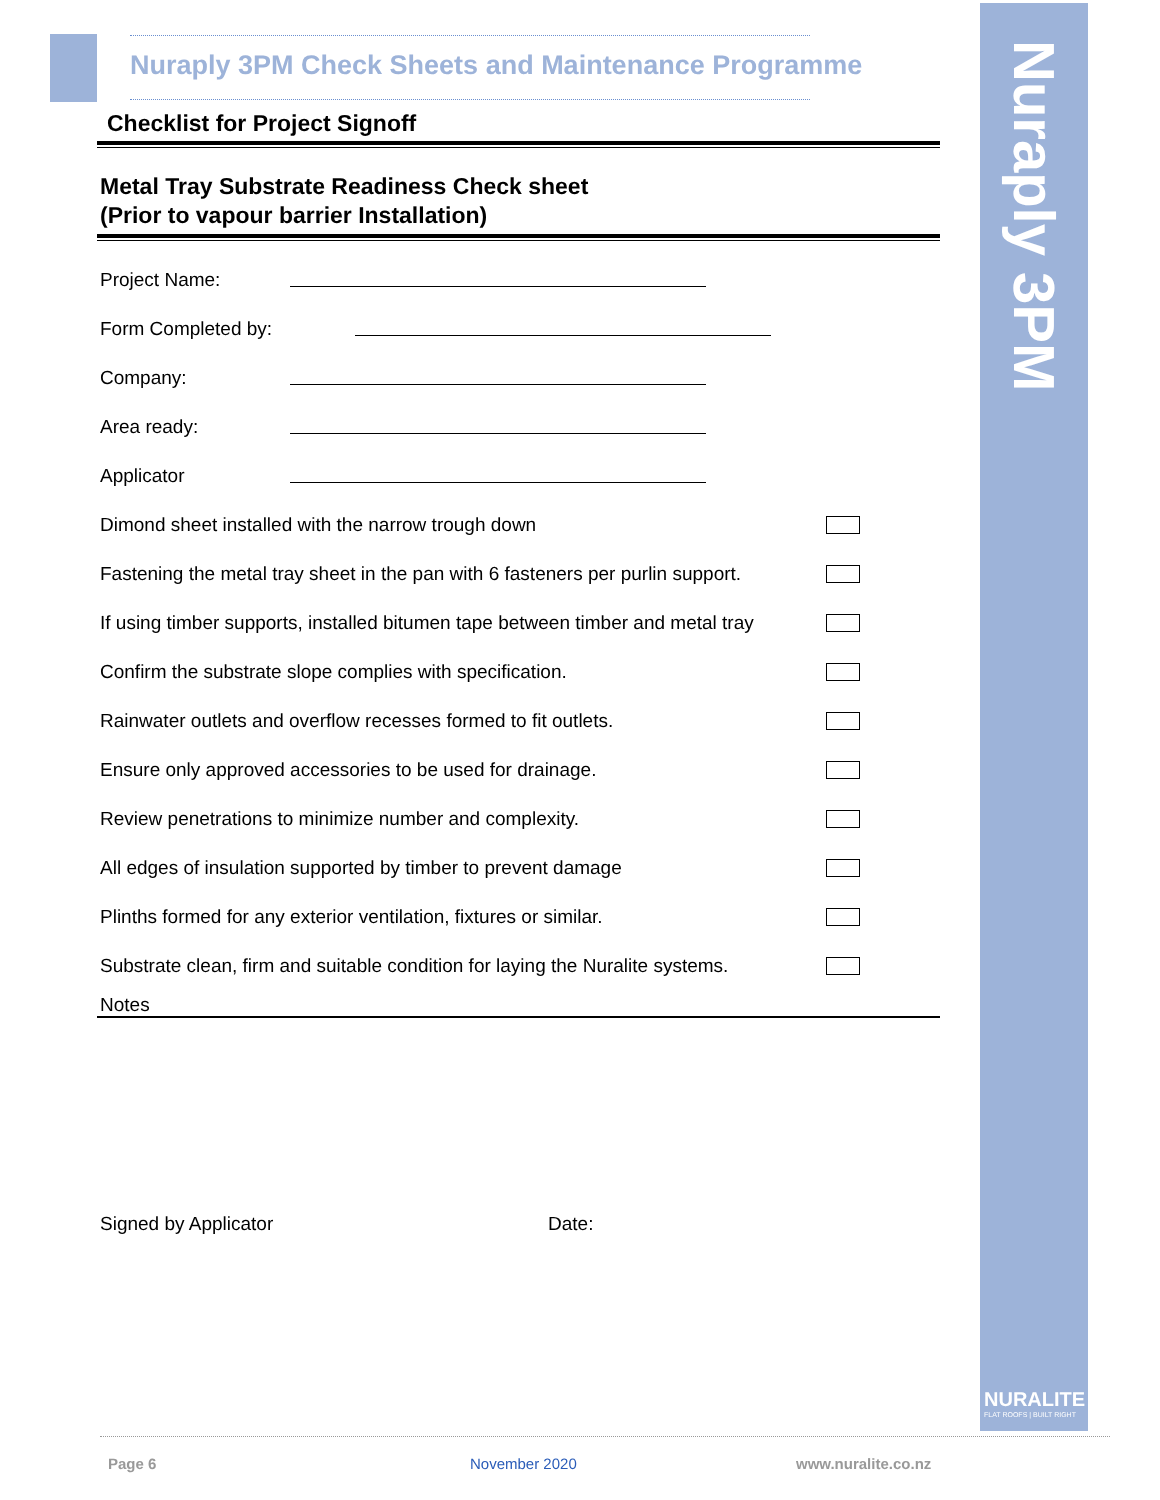Nuraply 3PM
NURALITE
FLAT ROOFS | BUILT RIGHT
Nuraply 3PM Check Sheets and Maintenance Programme
Checklist for Project Signoff
Metal Tray Substrate Readiness Check sheet
(Prior to vapour barrier Installation)
Project Name:
Form Completed by:
Company:
Area ready:
Applicator
Dimond sheet installed with the narrow trough down
Fastening the metal tray sheet in the pan with 6 fasteners per purlin support.
If using timber supports, installed bitumen tape between timber and metal tray
Confirm the substrate slope complies with specification.
Rainwater outlets and overflow recesses formed to fit outlets.
Ensure only approved accessories to be used for drainage.
Review penetrations to minimize number and complexity.
All edges of insulation supported by timber to prevent damage
Plinths formed for any exterior ventilation, fixtures or similar.
Substrate clean, firm and suitable condition for laying the Nuralite systems.
Notes
Signed by Applicator Date:
Page 6 November 2020 www.nuralite.co.nz